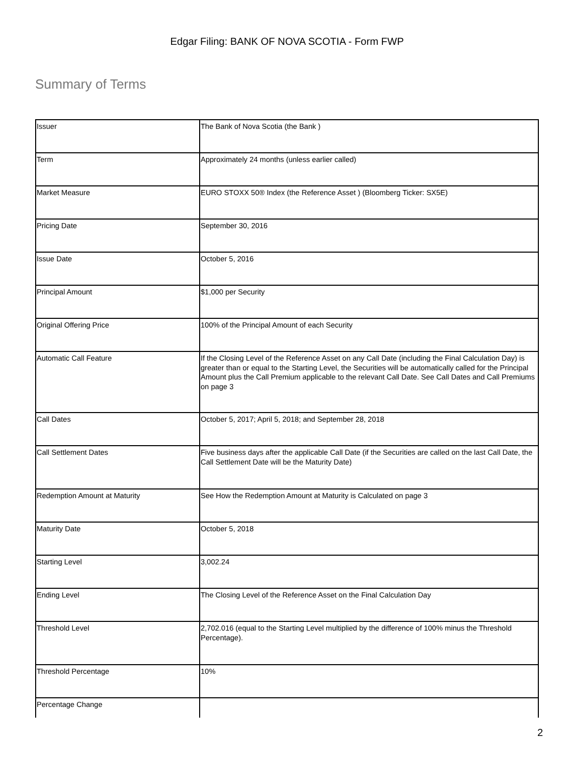Edgar Filing: BANK OF NOVA SCOTIA - Form FWP
Summary of Terms
| Issuer | The Bank of Nova Scotia (the Bank ) |
| Term | Approximately 24 months (unless earlier called) |
| Market Measure | EURO STOXX 50® Index (the Reference Asset ) (Bloomberg Ticker: SX5E) |
| Pricing Date | September 30, 2016 |
| Issue Date | October 5, 2016 |
| Principal Amount | $1,000 per Security |
| Original Offering Price | 100% of the Principal Amount of each Security |
| Automatic Call Feature | If the Closing Level of the Reference Asset on any Call Date (including the Final Calculation Day) is greater than or equal to the Starting Level, the Securities will be automatically called for the Principal Amount plus the Call Premium applicable to the relevant Call Date. See Call Dates and Call Premiums on page 3 |
| Call Dates | October 5, 2017; April 5, 2018; and September 28, 2018 |
| Call Settlement Dates | Five business days after the applicable Call Date (if the Securities are called on the last Call Date, the Call Settlement Date will be the Maturity Date) |
| Redemption Amount at Maturity | See How the Redemption Amount at Maturity is Calculated on page 3 |
| Maturity Date | October 5, 2018 |
| Starting Level | 3,002.24 |
| Ending Level | The Closing Level of the Reference Asset on the Final Calculation Day |
| Threshold Level | 2,702.016 (equal to the Starting Level multiplied by the difference of 100% minus the Threshold Percentage). |
| Threshold Percentage | 10% |
| Percentage Change | |
2